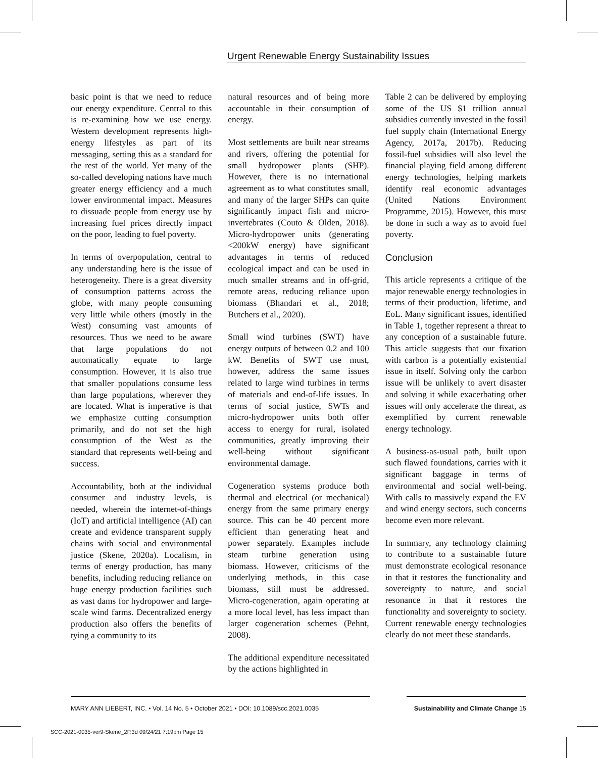Urgent Renewable Energy Sustainability Issues
basic point is that we need to reduce our energy expenditure. Central to this is re-examining how we use energy. Western development represents high-energy lifestyles as part of its messaging, setting this as a standard for the rest of the world. Yet many of the so-called developing nations have much greater energy efficiency and a much lower environmental impact. Measures to dissuade people from energy use by increasing fuel prices directly impact on the poor, leading to fuel poverty.
In terms of overpopulation, central to any understanding here is the issue of heterogeneity. There is a great diversity of consumption patterns across the globe, with many people consuming very little while others (mostly in the West) consuming vast amounts of resources. Thus we need to be aware that large populations do not automatically equate to large consumption. However, it is also true that smaller populations consume less than large populations, wherever they are located. What is imperative is that we emphasize cutting consumption primarily, and do not set the high consumption of the West as the standard that represents well-being and success.
Accountability, both at the individual consumer and industry levels, is needed, wherein the internet-of-things (IoT) and artificial intelligence (AI) can create and evidence transparent supply chains with social and environmental justice (Skene, 2020a). Localism, in terms of energy production, has many benefits, including reducing reliance on huge energy production facilities such as vast dams for hydropower and large-scale wind farms. Decentralized energy production also offers the benefits of tying a community to its
natural resources and of being more accountable in their consumption of energy.
Most settlements are built near streams and rivers, offering the potential for small hydropower plants (SHP). However, there is no international agreement as to what constitutes small, and many of the larger SHPs can quite significantly impact fish and micro-invertebrates (Couto & Olden, 2018). Micro-hydropower units (generating <200kW energy) have significant advantages in terms of reduced ecological impact and can be used in much smaller streams and in off-grid, remote areas, reducing reliance upon biomass (Bhandari et al., 2018; Butchers et al., 2020).
Small wind turbines (SWT) have energy outputs of between 0.2 and 100 kW. Benefits of SWT use must, however, address the same issues related to large wind turbines in terms of materials and end-of-life issues. In terms of social justice, SWTs and micro-hydropower units both offer access to energy for rural, isolated communities, greatly improving their well-being without significant environmental damage.
Cogeneration systems produce both thermal and electrical (or mechanical) energy from the same primary energy source. This can be 40 percent more efficient than generating heat and power separately. Examples include steam turbine generation using biomass. However, criticisms of the underlying methods, in this case biomass, still must be addressed. Micro-cogeneration, again operating at a more local level, has less impact than larger cogeneration schemes (Pehnt, 2008).
The additional expenditure necessitated by the actions highlighted in
Table 2 can be delivered by employing some of the US $1 trillion annual subsidies currently invested in the fossil fuel supply chain (International Energy Agency, 2017a, 2017b). Reducing fossil-fuel subsidies will also level the financial playing field among different energy technologies, helping markets identify real economic advantages (United Nations Environment Programme, 2015). However, this must be done in such a way as to avoid fuel poverty.
Conclusion
This article represents a critique of the major renewable energy technologies in terms of their production, lifetime, and EoL. Many significant issues, identified in Table 1, together represent a threat to any conception of a sustainable future. This article suggests that our fixation with carbon is a potentially existential issue in itself. Solving only the carbon issue will be unlikely to avert disaster and solving it while exacerbating other issues will only accelerate the threat, as exemplified by current renewable energy technology.
A business-as-usual path, built upon such flawed foundations, carries with it significant baggage in terms of environmental and social well-being. With calls to massively expand the EV and wind energy sectors, such concerns become even more relevant.
In summary, any technology claiming to contribute to a sustainable future must demonstrate ecological resonance in that it restores the functionality and sovereignty to nature, and social resonance in that it restores the functionality and sovereignty to society. Current renewable energy technologies clearly do not meet these standards.
MARY ANN LIEBERT, INC. • Vol. 14 No. 5 • October 2021 • DOI: 10.1089/scc.2021.0035 Sustainability and Climate Change 15
SCC-2021-0035-ver9-Skene_2P.3d 09/24/21 7:19pm Page 15